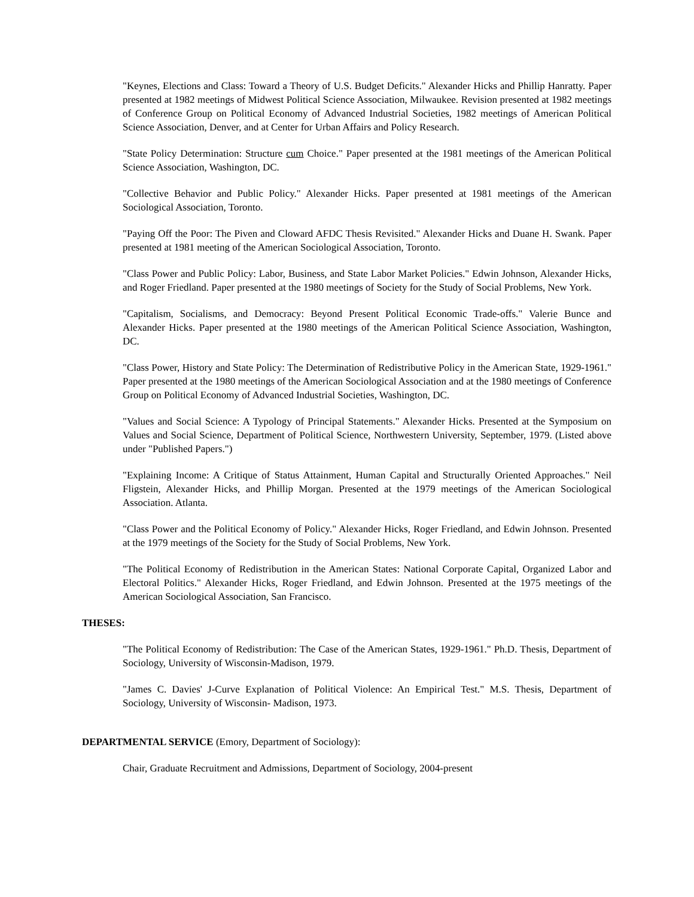"Keynes, Elections and Class: Toward a Theory of U.S. Budget Deficits." Alexander Hicks and Phillip Hanratty. Paper presented at 1982 meetings of Midwest Political Science Association, Milwaukee. Revision presented at 1982 meetings of Conference Group on Political Economy of Advanced Industrial Societies, 1982 meetings of American Political Science Association, Denver, and at Center for Urban Affairs and Policy Research.
"State Policy Determination: Structure cum Choice." Paper presented at the 1981 meetings of the American Political Science Association, Washington, DC.
"Collective Behavior and Public Policy." Alexander Hicks. Paper presented at 1981 meetings of the American Sociological Association, Toronto.
"Paying Off the Poor: The Piven and Cloward AFDC Thesis Revisited." Alexander Hicks and Duane H. Swank. Paper presented at 1981 meeting of the American Sociological Association, Toronto.
"Class Power and Public Policy: Labor, Business, and State Labor Market Policies." Edwin Johnson, Alexander Hicks, and Roger Friedland. Paper presented at the 1980 meetings of Society for the Study of Social Problems, New York.
"Capitalism, Socialisms, and Democracy: Beyond Present Political Economic Trade-offs." Valerie Bunce and Alexander Hicks. Paper presented at the 1980 meetings of the American Political Science Association, Washington, DC.
"Class Power, History and State Policy: The Determination of Redistributive Policy in the American State, 1929-1961." Paper presented at the 1980 meetings of the American Sociological Association and at the 1980 meetings of Conference Group on Political Economy of Advanced Industrial Societies, Washington, DC.
"Values and Social Science: A Typology of Principal Statements." Alexander Hicks. Presented at the Symposium on Values and Social Science, Department of Political Science, Northwestern University, September, 1979. (Listed above under "Published Papers.")
"Explaining Income: A Critique of Status Attainment, Human Capital and Structurally Oriented Approaches." Neil Fligstein, Alexander Hicks, and Phillip Morgan. Presented at the 1979 meetings of the American Sociological Association. Atlanta.
"Class Power and the Political Economy of Policy." Alexander Hicks, Roger Friedland, and Edwin Johnson. Presented at the 1979 meetings of the Society for the Study of Social Problems, New York.
"The Political Economy of Redistribution in the American States: National Corporate Capital, Organized Labor and Electoral Politics." Alexander Hicks, Roger Friedland, and Edwin Johnson. Presented at the 1975 meetings of the American Sociological Association, San Francisco.
THESES:
"The Political Economy of Redistribution: The Case of the American States, 1929-1961." Ph.D. Thesis, Department of Sociology, University of Wisconsin-Madison, 1979.
"James C. Davies' J-Curve Explanation of Political Violence: An Empirical Test." M.S. Thesis, Department of Sociology, University of Wisconsin- Madison, 1973.
DEPARTMENTAL SERVICE (Emory, Department of Sociology):
Chair, Graduate Recruitment and Admissions, Department of Sociology, 2004-present